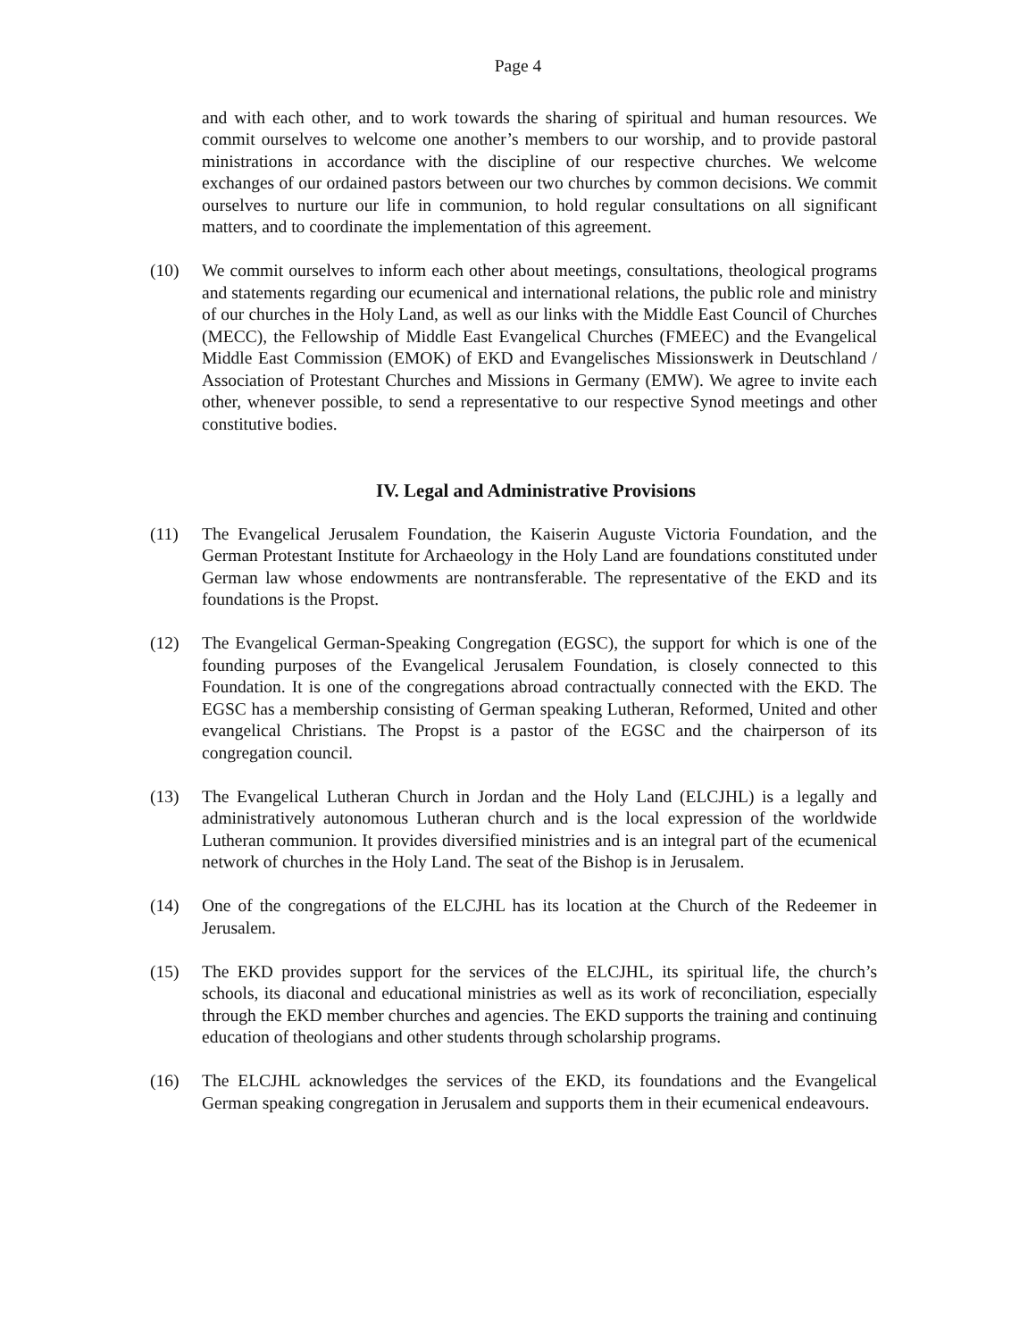Page 4
and with each other, and to work towards the sharing of spiritual and human resources. We commit ourselves to welcome one another’s members to our worship, and to provide pastoral ministrations in accordance with the discipline of our respective churches. We welcome exchanges of our ordained pastors between our two churches by common decisions. We commit ourselves to nurture our life in communion, to hold regular consultations on all significant matters, and to coordinate the implementation of this agreement.
(10) We commit ourselves to inform each other about meetings, consultations, theological programs and statements regarding our ecumenical and international relations, the public role and ministry of our churches in the Holy Land, as well as our links with the Middle East Council of Churches (MECC), the Fellowship of Middle East Evangelical Churches (FMEEC) and the Evangelical Middle East Commission (EMOK) of EKD and Evangelisches Missionswerk in Deutschland / Association of Protestant Churches and Missions in Germany (EMW). We agree to invite each other, whenever possible, to send a representative to our respective Synod meetings and other constitutive bodies.
IV. Legal and Administrative Provisions
(11) The Evangelical Jerusalem Foundation, the Kaiserin Auguste Victoria Foundation, and the German Protestant Institute for Archaeology in the Holy Land are foundations constituted under German law whose endowments are nontransferable. The representative of the EKD and its foundations is the Propst.
(12) The Evangelical German-Speaking Congregation (EGSC), the support for which is one of the founding purposes of the Evangelical Jerusalem Foundation, is closely connected to this Foundation. It is one of the congregations abroad contractually connected with the EKD. The EGSC has a membership consisting of German speaking Lutheran, Reformed, United and other evangelical Christians. The Propst is a pastor of the EGSC and the chairperson of its congregation council.
(13) The Evangelical Lutheran Church in Jordan and the Holy Land (ELCJHL) is a legally and administratively autonomous Lutheran church and is the local expression of the worldwide Lutheran communion. It provides diversified ministries and is an integral part of the ecumenical network of churches in the Holy Land. The seat of the Bishop is in Jerusalem.
(14) One of the congregations of the ELCJHL has its location at the Church of the Redeemer in Jerusalem.
(15) The EKD provides support for the services of the ELCJHL, its spiritual life, the church’s schools, its diaconal and educational ministries as well as its work of reconciliation, especially through the EKD member churches and agencies. The EKD supports the training and continuing education of theologians and other students through scholarship programs.
(16) The ELCJHL acknowledges the services of the EKD, its foundations and the Evangelical German speaking congregation in Jerusalem and supports them in their ecumenical endeavours.